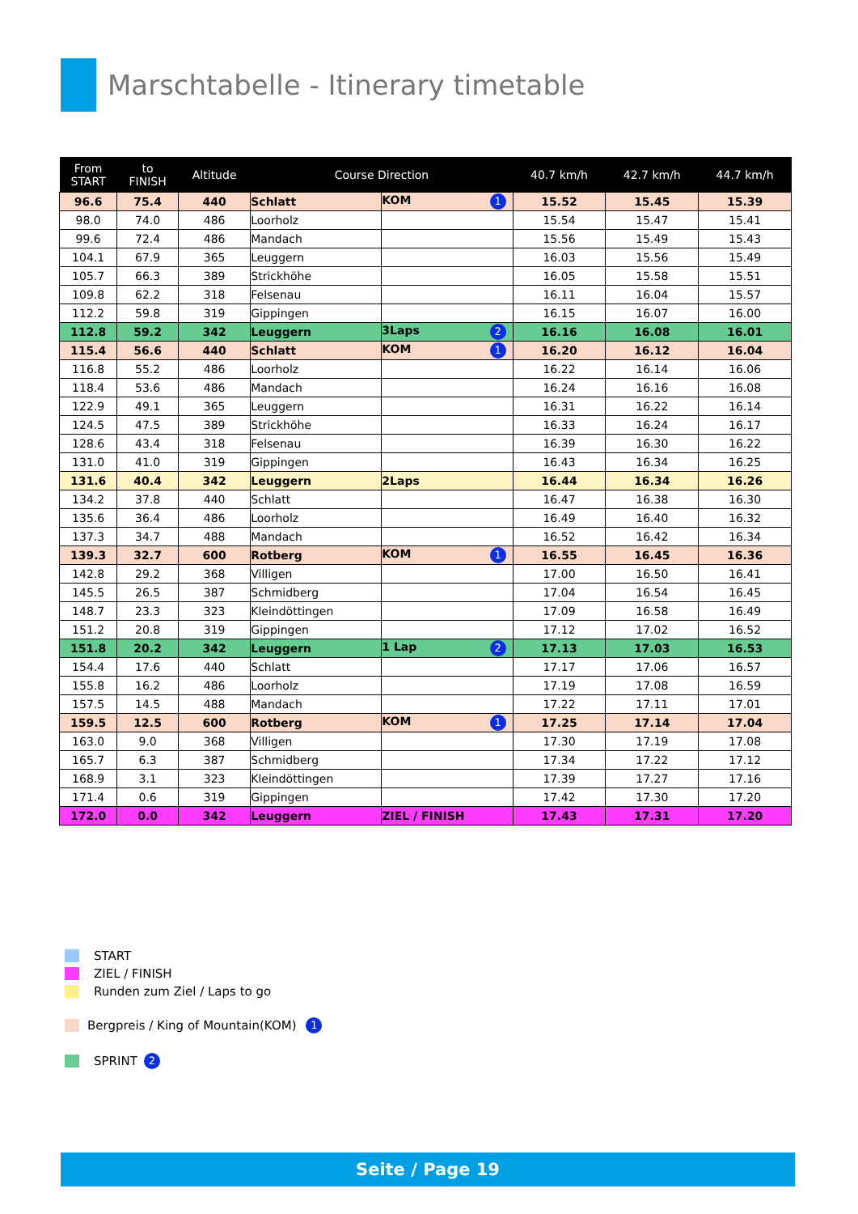Marschtabelle - Itinerary timetable
| From START | to FINISH | Altitude | Course Direction | | 40.7 km/h | 42.7 km/h | 44.7 km/h |
| --- | --- | --- | --- | --- | --- | --- | --- |
| 96.6 | 75.4 | 440 | Schlatt | KOM 1 | 15.52 | 15.45 | 15.39 |
| 98.0 | 74.0 | 486 | Loorholz | | 15.54 | 15.47 | 15.41 |
| 99.6 | 72.4 | 486 | Mandach | | 15.56 | 15.49 | 15.43 |
| 104.1 | 67.9 | 365 | Leuggern | | 16.03 | 15.56 | 15.49 |
| 105.7 | 66.3 | 389 | Strickhöhe | | 16.05 | 15.58 | 15.51 |
| 109.8 | 62.2 | 318 | Felsenau | | 16.11 | 16.04 | 15.57 |
| 112.2 | 59.8 | 319 | Gippingen | | 16.15 | 16.07 | 16.00 |
| 112.8 | 59.2 | 342 | Leuggern | 3Laps 2 | 16.16 | 16.08 | 16.01 |
| 115.4 | 56.6 | 440 | Schlatt | KOM 1 | 16.20 | 16.12 | 16.04 |
| 116.8 | 55.2 | 486 | Loorholz | | 16.22 | 16.14 | 16.06 |
| 118.4 | 53.6 | 486 | Mandach | | 16.24 | 16.16 | 16.08 |
| 122.9 | 49.1 | 365 | Leuggern | | 16.31 | 16.22 | 16.14 |
| 124.5 | 47.5 | 389 | Strickhöhe | | 16.33 | 16.24 | 16.17 |
| 128.6 | 43.4 | 318 | Felsenau | | 16.39 | 16.30 | 16.22 |
| 131.0 | 41.0 | 319 | Gippingen | | 16.43 | 16.34 | 16.25 |
| 131.6 | 40.4 | 342 | Leuggern | 2Laps | 16.44 | 16.34 | 16.26 |
| 134.2 | 37.8 | 440 | Schlatt | | 16.47 | 16.38 | 16.30 |
| 135.6 | 36.4 | 486 | Loorholz | | 16.49 | 16.40 | 16.32 |
| 137.3 | 34.7 | 488 | Mandach | | 16.52 | 16.42 | 16.34 |
| 139.3 | 32.7 | 600 | Rotberg | KOM 1 | 16.55 | 16.45 | 16.36 |
| 142.8 | 29.2 | 368 | Villigen | | 17.00 | 16.50 | 16.41 |
| 145.5 | 26.5 | 387 | Schmidberg | | 17.04 | 16.54 | 16.45 |
| 148.7 | 23.3 | 323 | Kleindöttingen | | 17.09 | 16.58 | 16.49 |
| 151.2 | 20.8 | 319 | Gippingen | | 17.12 | 17.02 | 16.52 |
| 151.8 | 20.2 | 342 | Leuggern | 1 Lap 2 | 17.13 | 17.03 | 16.53 |
| 154.4 | 17.6 | 440 | Schlatt | | 17.17 | 17.06 | 16.57 |
| 155.8 | 16.2 | 486 | Loorholz | | 17.19 | 17.08 | 16.59 |
| 157.5 | 14.5 | 488 | Mandach | | 17.22 | 17.11 | 17.01 |
| 159.5 | 12.5 | 600 | Rotberg | KOM 1 | 17.25 | 17.14 | 17.04 |
| 163.0 | 9.0 | 368 | Villigen | | 17.30 | 17.19 | 17.08 |
| 165.7 | 6.3 | 387 | Schmidberg | | 17.34 | 17.22 | 17.12 |
| 168.9 | 3.1 | 323 | Kleindöttingen | | 17.39 | 17.27 | 17.16 |
| 171.4 | 0.6 | 319 | Gippingen | | 17.42 | 17.30 | 17.20 |
| 172.0 | 0.0 | 342 | Leuggern | ZIEL / FINISH | 17.43 | 17.31 | 17.20 |
START
ZIEL / FINISH
Runden zum Ziel / Laps to go
Bergpreis / King of Mountain(KOM) 1
SPRINT 2
Seite / Page 19